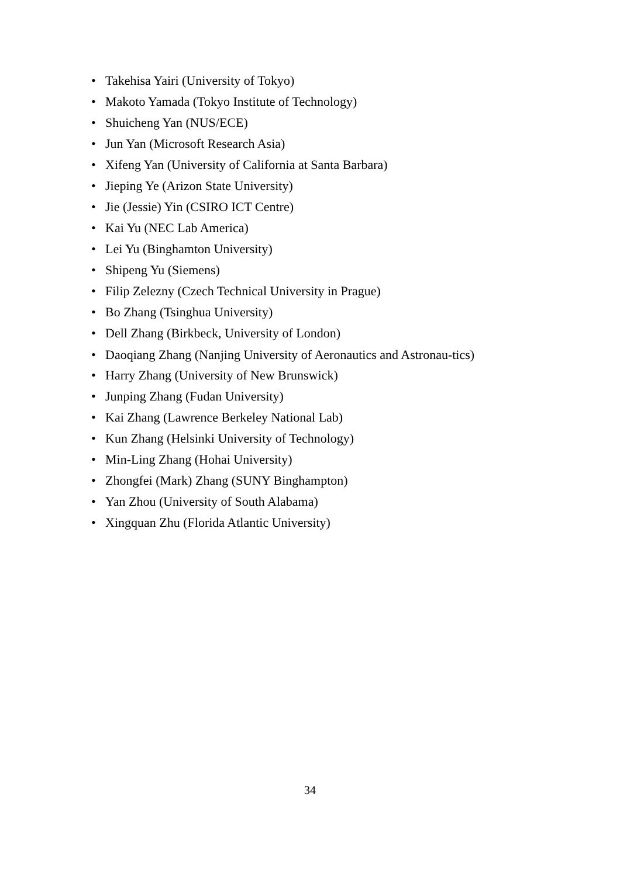• Takehisa Yairi (University of Tokyo)
• Makoto Yamada (Tokyo Institute of Technology)
• Shuicheng Yan (NUS/ECE)
• Jun Yan (Microsoft Research Asia)
• Xifeng Yan (University of California at Santa Barbara)
• Jieping Ye (Arizon State University)
• Jie (Jessie) Yin (CSIRO ICT Centre)
• Kai Yu (NEC Lab America)
• Lei Yu (Binghamton University)
• Shipeng Yu (Siemens)
• Filip Zelezny (Czech Technical University in Prague)
• Bo Zhang (Tsinghua University)
• Dell Zhang (Birkbeck, University of London)
• Daoqiang Zhang (Nanjing University of Aeronautics and Astronau-tics)
• Harry Zhang (University of New Brunswick)
• Junping Zhang (Fudan University)
• Kai Zhang (Lawrence Berkeley National Lab)
• Kun Zhang (Helsinki University of Technology)
• Min-Ling Zhang (Hohai University)
• Zhongfei (Mark) Zhang (SUNY Binghampton)
• Yan Zhou (University of South Alabama)
• Xingquan Zhu (Florida Atlantic University)
34